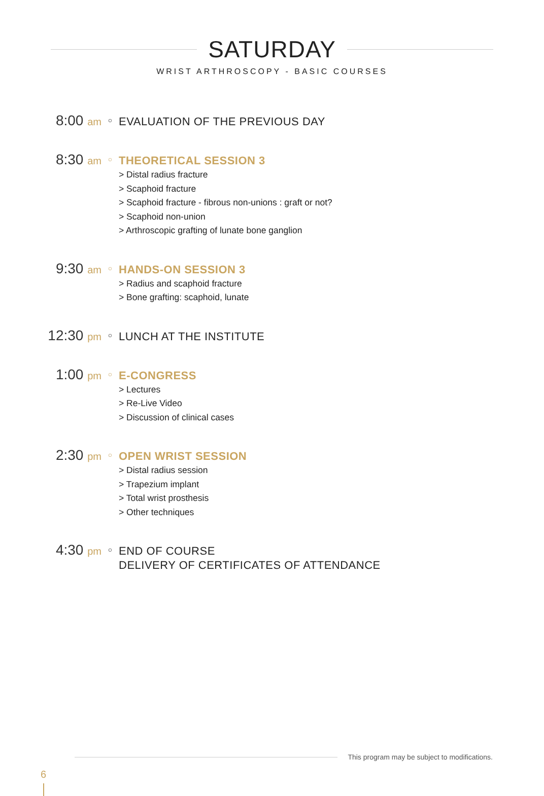SATURDAY
WRIST ARTHROSCOPY - BASIC COURSES
8:00 am
○
EVALUATION OF THE PREVIOUS DAY
8:30 am
○
THEORETICAL SESSION 3
> Distal radius fracture
> Scaphoid fracture
> Scaphoid fracture - fibrous non-unions : graft or not?
> Scaphoid non-union
> Arthroscopic grafting of lunate bone ganglion
9:30 am
○
HANDS-ON SESSION 3
> Radius and scaphoid fracture
> Bone grafting: scaphoid, lunate
12:30 pm
○
LUNCH AT THE INSTITUTE
1:00 pm
○
E-CONGRESS
> Lectures
> Re-Live Video
> Discussion of clinical cases
2:30 pm
○
OPEN WRIST SESSION
> Distal radius session
> Trapezium implant
> Total wrist prosthesis
> Other techniques
4:30 pm
○
END OF COURSE
DELIVERY OF CERTIFICATES OF ATTENDANCE
This program may be subject to modifications.
6